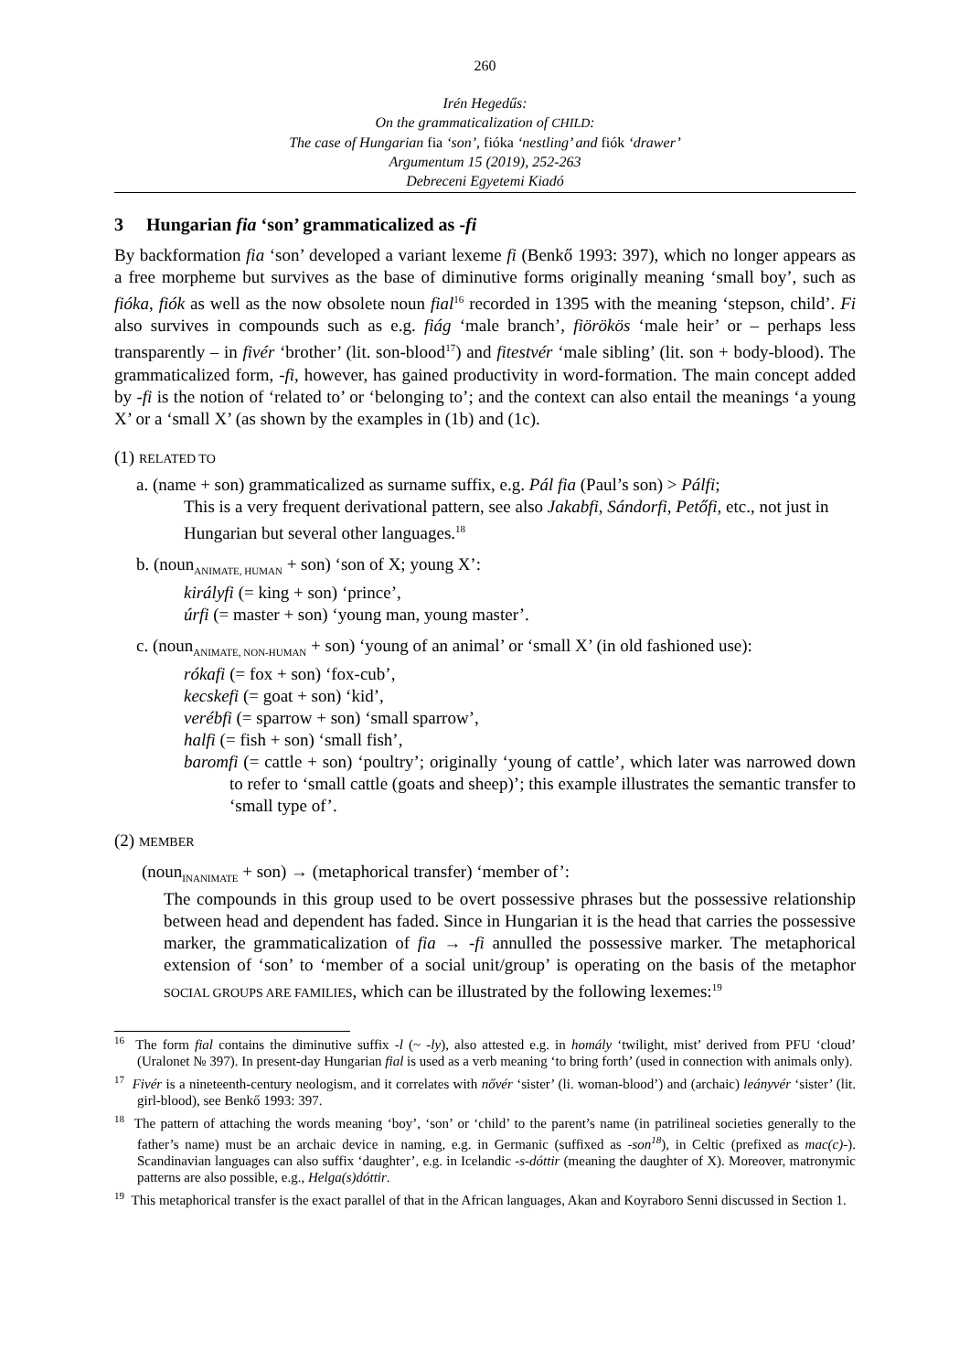260
Irén Hegedűs:
On the grammaticalization of CHILD:
The case of Hungarian fia ‘son’, fióka ‘nestling’ and fiók ‘drawer’
Argumentum 15 (2019), 252-263
Debreceni Egyetemi Kiadó
3 Hungarian fia ‘son’ grammaticalized as -fi
By backformation fia ‘son’ developed a variant lexeme fi (Benkő 1993: 397), which no longer appears as a free morpheme but survives as the base of diminutive forms originally meaning ‘small boy’, such as fióka, fiók as well as the now obsolete noun fial<sup>16</sup> recorded in 1395 with the meaning ‘stepson, child’. Fi also survives in compounds such as e.g. fiág ‘male branch’, fiörökös ‘male heir’ or – perhaps less transparently – in fivér ‘brother’ (lit. son-blood<sup>17</sup>) and fitestvér ‘male sibling’ (lit. son + body-blood). The grammaticalized form, -fi, however, has gained productivity in word-formation. The main concept added by -fi is the notion of ‘related to’ or ‘belonging to’; and the context can also entail the meanings ‘a young X’ or a ‘small X’ (as shown by the examples in (1b) and (1c).
(1) RELATED TO
a. (name + son) grammaticalized as surname suffix, e.g. Pál fia (Paul’s son) > Pálfi;
This is a very frequent derivational pattern, see also Jakabfi, Sándorfi, Petőfi, etc., not just in Hungarian but several other languages.<sup>18</sup>
b. (noun<sub>ANIMATE, HUMAN</sub> + son) ‘son of X; young X’:
királyfi (= king + son) ‘prince’,
úrfi (= master + son) ‘young man, young master’.
c. (noun<sub>ANIMATE, NON-HUMAN</sub> + son) ‘young of an animal’ or ‘small X’ (in old fashioned use):
rókafi (= fox + son) ‘fox-cub’,
kecskefi (= goat + son) ‘kid’,
verébfi (= sparrow + son) ‘small sparrow’,
halfi (= fish + son) ‘small fish’,
baromfi (= cattle + son) ‘poultry’; originally ‘young of cattle’, which later was narrowed down to refer to ‘small cattle (goats and sheep)’; this example illustrates the semantic transfer to ‘small type of’.
(2) MEMBER
(noun<sub>INANIMATE</sub> + son) → (metaphorical transfer) ‘member of’:
The compounds in this group used to be overt possessive phrases but the possessive relationship between head and dependent has faded. Since in Hungarian it is the head that carries the possessive marker, the grammaticalization of fia → -fi annulled the possessive marker. The metaphorical extension of ‘son’ to ‘member of a social unit/group’ is operating on the basis of the metaphor SOCIAL GROUPS ARE FAMILIES, which can be illustrated by the following lexemes:<sup>19</sup>
<sup>16</sup> The form fial contains the diminutive suffix -l (~ -ly), also attested e.g. in homály ‘twilight, mist’ derived from PFU ‘cloud’ (Uralonet № 397). In present-day Hungarian fial is used as a verb meaning ‘to bring forth’ (used in connection with animals only).
<sup>17</sup> Fivér is a nineteenth-century neologism, and it correlates with nővér ‘sister’ (li. woman-blood’) and (archaic) leányvér ‘sister’ (lit. girl-blood), see Benkő 1993: 397.
<sup>18</sup> The pattern of attaching the words meaning ‘boy’, ‘son’ or ‘child’ to the parent’s name (in patrilineal societies generally to the father’s name) must be an archaic device in naming, e.g. in Germanic (suffixed as -son<sup>18</sup>), in Celtic (prefixed as mac(c)-). Scandinavian languages can also suffix ‘daughter’, e.g. in Icelandic -s-dóttir (meaning the daughter of X). Moreover, matronymic patterns are also possible, e.g., Helga(s)dóttir.
<sup>19</sup> This metaphorical transfer is the exact parallel of that in the African languages, Akan and Koyraboro Senni discussed in Section 1.